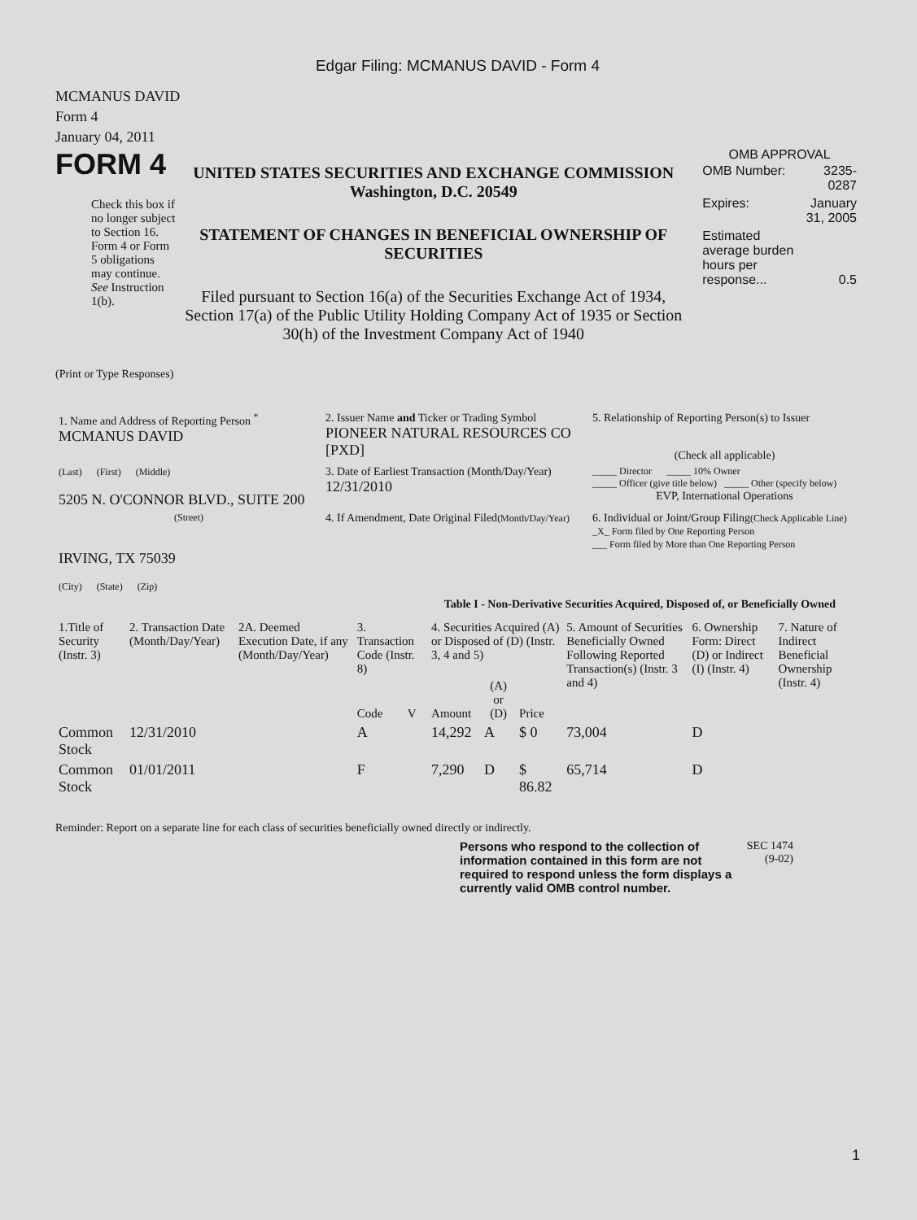Edgar Filing: MCMANUS DAVID - Form 4
MCMANUS DAVID
Form 4
January 04, 2011
FORM 4
Check this box if no longer subject to Section 16. Form 4 or Form 5 obligations may continue. See Instruction 1(b).
UNITED STATES SECURITIES AND EXCHANGE COMMISSION
Washington, D.C. 20549
STATEMENT OF CHANGES IN BENEFICIAL OWNERSHIP OF SECURITIES
Filed pursuant to Section 16(a) of the Securities Exchange Act of 1934, Section 17(a) of the Public Utility Holding Company Act of 1935 or Section 30(h) of the Investment Company Act of 1940
OMB APPROVAL
| OMB Number: | 3235-0287 |
| Expires: | January 31, 2005 |
| Estimated average burden hours per response... | 0.5 |
(Print or Type Responses)
| 1. Name and Address of Reporting Person <sup>*</sup> MCMANUS DAVID | 2. Issuer Name and Ticker or Trading Symbol PIONEER NATURAL RESOURCES CO [PXD] | 5. Relationship of Reporting Person(s) to Issuer (Check all applicable) |
| (Last) (First) (Middle) 5205 N. O'CONNOR BLVD., SUITE 200 | 3. Date of Earliest Transaction (Month/Day/Year) 12/31/2010 | _____ Director _____ 10% Owner _____ Officer (give title below) _____ Other (specify below) EVP, International Operations |
| (Street) IRVING, TX 75039 (City) (State) (Zip) | 4. If Amendment, Date Original Filed (Month/Day/Year) | 6. Individual or Joint/Group Filing (Check Applicable Line) _X_ Form filed by One Reporting Person ___ Form filed by More than One Reporting Person |
Table I - Non-Derivative Securities Acquired, Disposed of, or Beneficially Owned
| 1.Title of Security (Instr. 3) | 2. Transaction Date (Month/Day/Year) | 2A. Deemed Execution Date, if any (Month/Day/Year) | 3. Transaction Code (Instr. 8) | | 4. Securities Acquired (A) or Disposed of (D) (Instr. 3, 4 and 5) | | | 5. Amount of Securities Beneficially Owned Following Reported Transaction(s) (Instr. 3 and 4) | 6. Ownership Form: Direct (D) or Indirect (I) (Instr. 4) | 7. Nature of Indirect Beneficial Ownership (Instr. 4) |
| --- | --- | --- | --- | --- | --- | --- | --- | --- | --- | --- |
| | | | Code | V | Amount | (A) or (D) | Price | | | |
| Common Stock | 12/31/2010 | | A | | 14,292 | A | $ 0 | 73,004 | D | |
| Common Stock | 01/01/2011 | | F | | 7,290 | D | $ 86.82 | 65,714 | D | |
Reminder: Report on a separate line for each class of securities beneficially owned directly or indirectly.
Persons who respond to the collection of information contained in this form are not required to respond unless the form displays a currently valid OMB control number.
SEC 1474 (9-02)
1